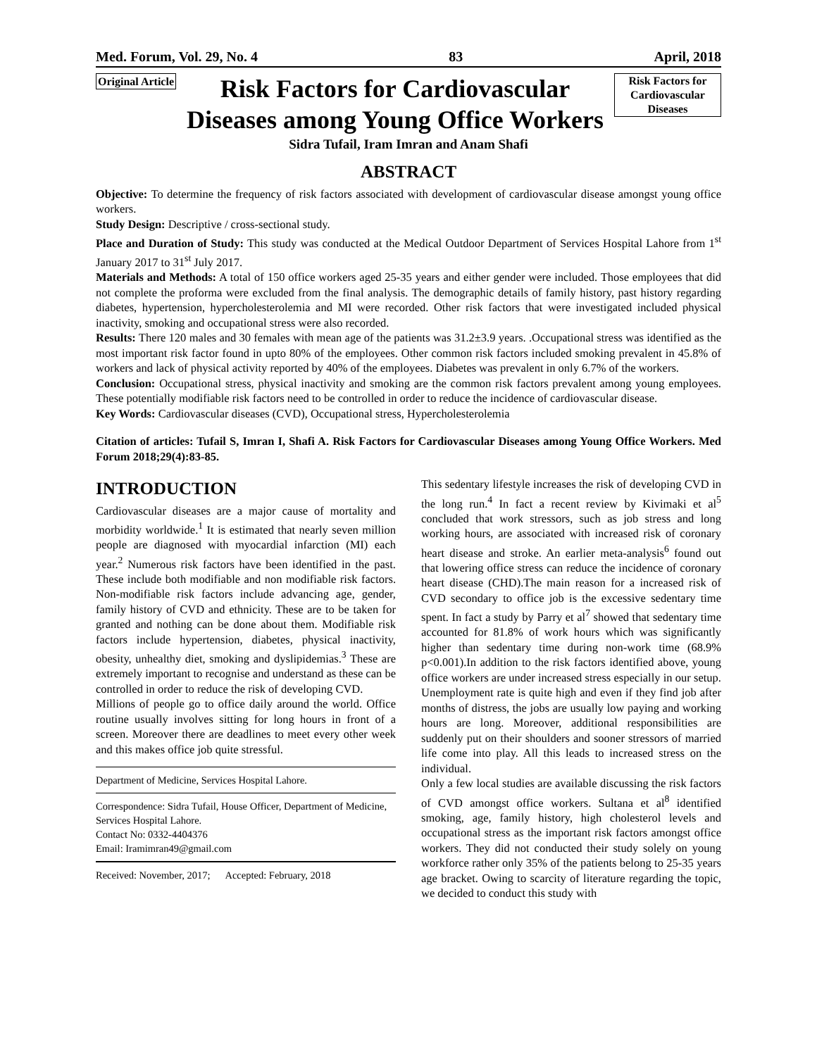Med. Forum, Vol. 29, No. 4 83 April, 2018
Original Article
Risk Factors for Cardiovascular Diseases among Young Office Workers
Risk Factors for Cardiovascular Diseases
Sidra Tufail, Iram Imran and Anam Shafi
ABSTRACT
Objective: To determine the frequency of risk factors associated with development of cardiovascular disease amongst young office workers.
Study Design: Descriptive / cross-sectional study.
Place and Duration of Study: This study was conducted at the Medical Outdoor Department of Services Hospital Lahore from 1<sup>st</sup> January 2017 to 31<sup>st</sup> July 2017.
Materials and Methods: A total of 150 office workers aged 25-35 years and either gender were included. Those employees that did not complete the proforma were excluded from the final analysis. The demographic details of family history, past history regarding diabetes, hypertension, hypercholesterolemia and MI were recorded. Other risk factors that were investigated included physical inactivity, smoking and occupational stress were also recorded.
Results: There 120 males and 30 females with mean age of the patients was 31.2±3.9 years. .Occupational stress was identified as the most important risk factor found in upto 80% of the employees. Other common risk factors included smoking prevalent in 45.8% of workers and lack of physical activity reported by 40% of the employees. Diabetes was prevalent in only 6.7% of the workers.
Conclusion: Occupational stress, physical inactivity and smoking are the common risk factors prevalent among young employees. These potentially modifiable risk factors need to be controlled in order to reduce the incidence of cardiovascular disease.
Key Words: Cardiovascular diseases (CVD), Occupational stress, Hypercholesterolemia
Citation of articles: Tufail S, Imran I, Shafi A. Risk Factors for Cardiovascular Diseases among Young Office Workers. Med Forum 2018;29(4):83-85.
INTRODUCTION
Cardiovascular diseases are a major cause of mortality and morbidity worldwide.<sup>1</sup> It is estimated that nearly seven million people are diagnosed with myocardial infarction (MI) each year.<sup>2</sup> Numerous risk factors have been identified in the past. These include both modifiable and non modifiable risk factors. Non-modifiable risk factors include advancing age, gender, family history of CVD and ethnicity. These are to be taken for granted and nothing can be done about them. Modifiable risk factors include hypertension, diabetes, physical inactivity, obesity, unhealthy diet, smoking and dyslipidemias.<sup>3</sup> These are extremely important to recognise and understand as these can be controlled in order to reduce the risk of developing CVD.
Millions of people go to office daily around the world. Office routine usually involves sitting for long hours in front of a screen. Moreover there are deadlines to meet every other week and this makes office job quite stressful.
Department of Medicine, Services Hospital Lahore.
Correspondence: Sidra Tufail, House Officer, Department of Medicine, Services Hospital Lahore.
Contact No: 0332-4404376
Email: Iramimran49@gmail.com
Received: November, 2017; Accepted: February, 2018
This sedentary lifestyle increases the risk of developing CVD in the long run.<sup>4</sup> In fact a recent review by Kivimaki et al<sup>5</sup> concluded that work stressors, such as job stress and long working hours, are associated with increased risk of coronary heart disease and stroke. An earlier meta-analysis<sup>6</sup> found out that lowering office stress can reduce the incidence of coronary heart disease (CHD).The main reason for a increased risk of CVD secondary to office job is the excessive sedentary time spent. In fact a study by Parry et al<sup>7</sup> showed that sedentary time accounted for 81.8% of work hours which was significantly higher than sedentary time during non-work time (68.9% p<0.001).In addition to the risk factors identified above, young office workers are under increased stress especially in our setup. Unemployment rate is quite high and even if they find job after months of distress, the jobs are usually low paying and working hours are long. Moreover, additional responsibilities are suddenly put on their shoulders and sooner stressors of married life come into play. All this leads to increased stress on the individual.
Only a few local studies are available discussing the risk factors of CVD amongst office workers. Sultana et al<sup>8</sup> identified smoking, age, family history, high cholesterol levels and occupational stress as the important risk factors amongst office workers. They did not conducted their study solely on young workforce rather only 35% of the patients belong to 25-35 years age bracket. Owing to scarcity of literature regarding the topic, we decided to conduct this study with